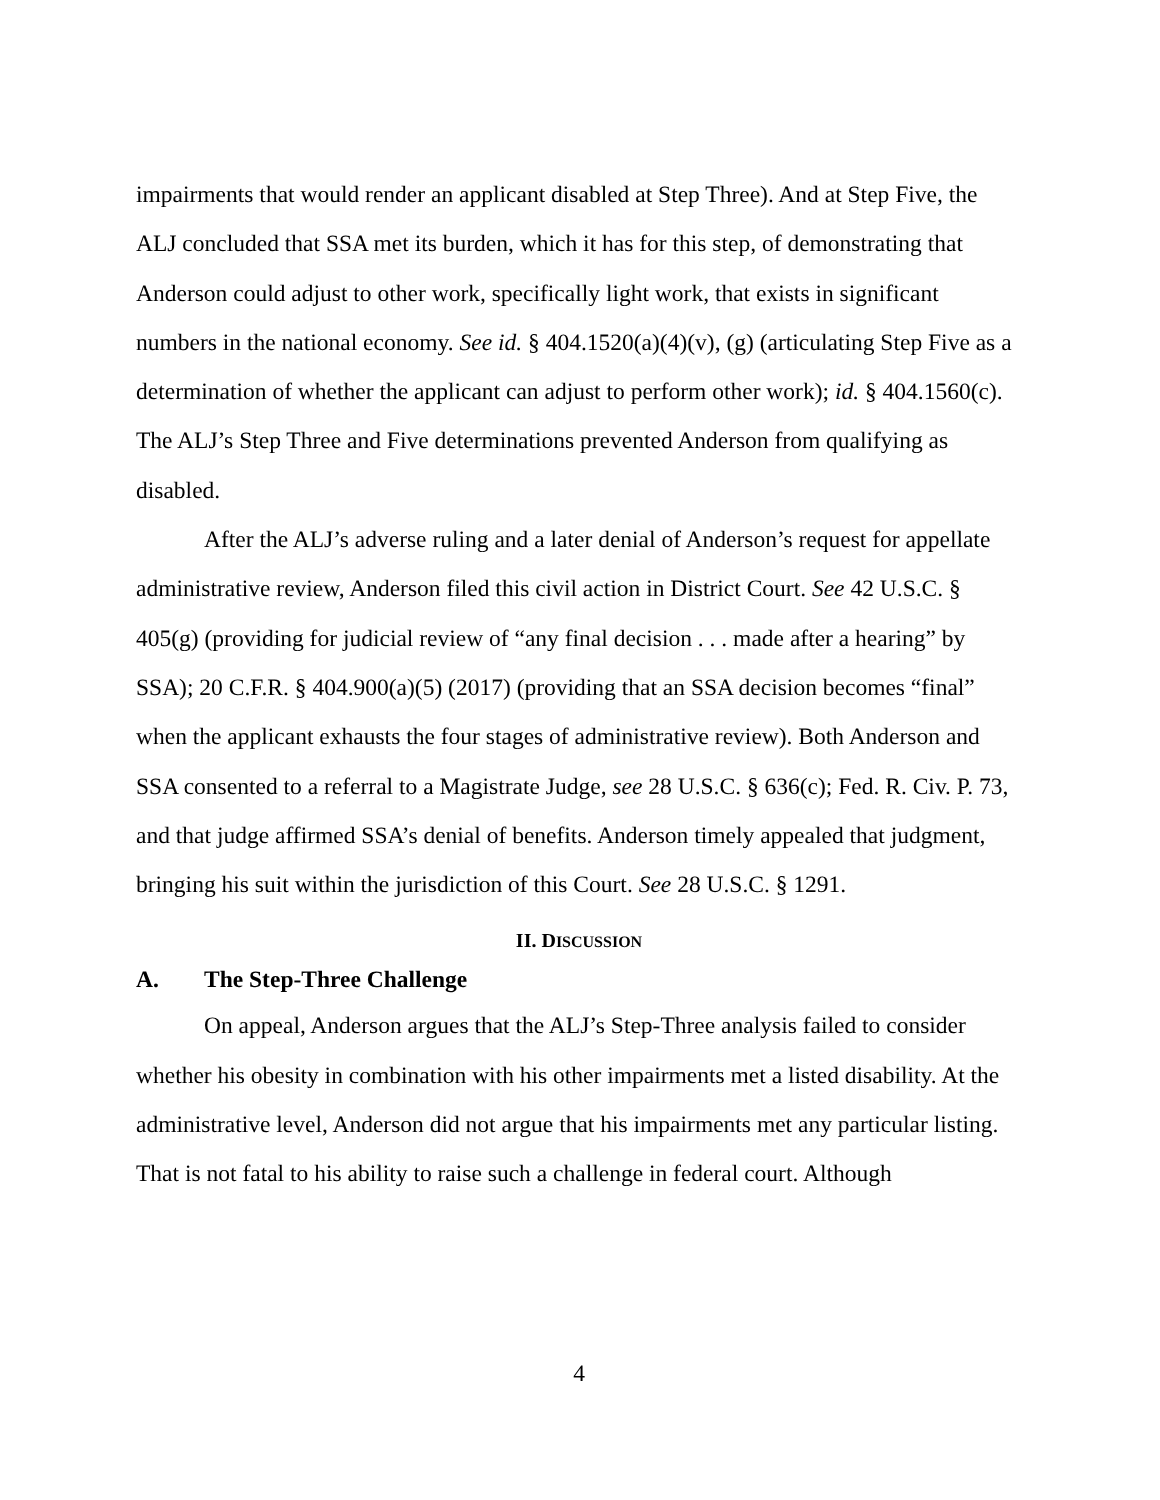impairments that would render an applicant disabled at Step Three). And at Step Five, the ALJ concluded that SSA met its burden, which it has for this step, of demonstrating that Anderson could adjust to other work, specifically light work, that exists in significant numbers in the national economy. See id. § 404.1520(a)(4)(v), (g) (articulating Step Five as a determination of whether the applicant can adjust to perform other work); id. § 404.1560(c). The ALJ’s Step Three and Five determinations prevented Anderson from qualifying as disabled.
After the ALJ’s adverse ruling and a later denial of Anderson’s request for appellate administrative review, Anderson filed this civil action in District Court. See 42 U.S.C. § 405(g) (providing for judicial review of “any final decision . . . made after a hearing” by SSA); 20 C.F.R. § 404.900(a)(5) (2017) (providing that an SSA decision becomes “final” when the applicant exhausts the four stages of administrative review). Both Anderson and SSA consented to a referral to a Magistrate Judge, see 28 U.S.C. § 636(c); Fed. R. Civ. P. 73, and that judge affirmed SSA’s denial of benefits. Anderson timely appealed that judgment, bringing his suit within the jurisdiction of this Court. See 28 U.S.C. § 1291.
II. DISCUSSION
A. The Step-Three Challenge
On appeal, Anderson argues that the ALJ’s Step-Three analysis failed to consider whether his obesity in combination with his other impairments met a listed disability. At the administrative level, Anderson did not argue that his impairments met any particular listing. That is not fatal to his ability to raise such a challenge in federal court. Although
4